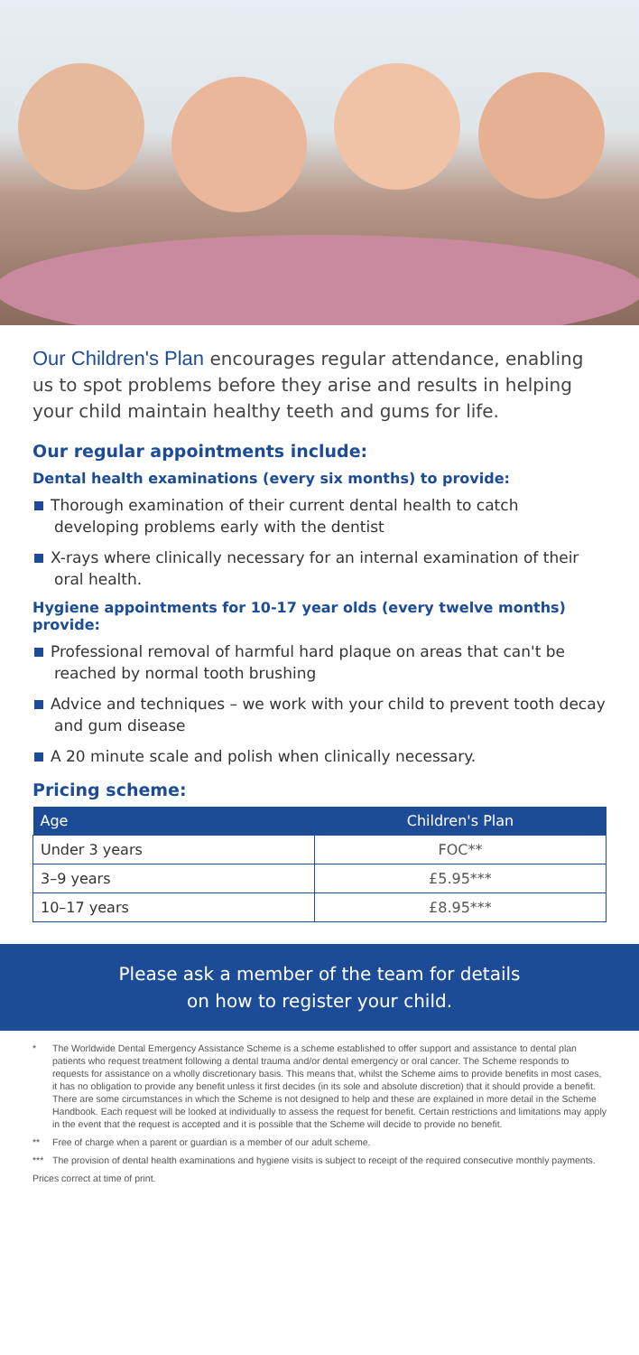Our Children's Plan encourages regular attendance, enabling us to spot problems before they arise and results in helping your child maintain healthy teeth and gums for life.
Our regular appointments include:
Dental health examinations (every six months) to provide:
Thorough examination of their current dental health to catch developing problems early with the dentist
X-rays where clinically necessary for an internal examination of their oral health.
Hygiene appointments for 10-17 year olds (every twelve months) provide:
Professional removal of harmful hard plaque on areas that can't be reached by normal tooth brushing
Advice and techniques – we work with your child to prevent tooth decay and gum disease
A 20 minute scale and polish when clinically necessary.
Pricing scheme:
| Age | Children's Plan |
| --- | --- |
| Under 3 years | FOC** |
| 3–9 years | £5.95*** |
| 10–17 years | £8.95*** |
Please ask a member of the team for details
on how to register your child.
* The Worldwide Dental Emergency Assistance Scheme is a scheme established to offer support and assistance to dental plan patients who request treatment following a dental trauma and/or dental emergency or oral cancer. The Scheme responds to requests for assistance on a wholly discretionary basis. This means that, whilst the Scheme aims to provide benefits in most cases, it has no obligation to provide any benefit unless it first decides (in its sole and absolute discretion) that it should provide a benefit. There are some circumstances in which the Scheme is not designed to help and these are explained in more detail in the Scheme Handbook. Each request will be looked at individually to assess the request for benefit. Certain restrictions and limitations may apply in the event that the request is accepted and it is possible that the Scheme will decide to provide no benefit.
** Free of charge when a parent or guardian is a member of our adult scheme.
*** The provision of dental health examinations and hygiene visits is subject to receipt of the required consecutive monthly payments.
Prices correct at time of print.